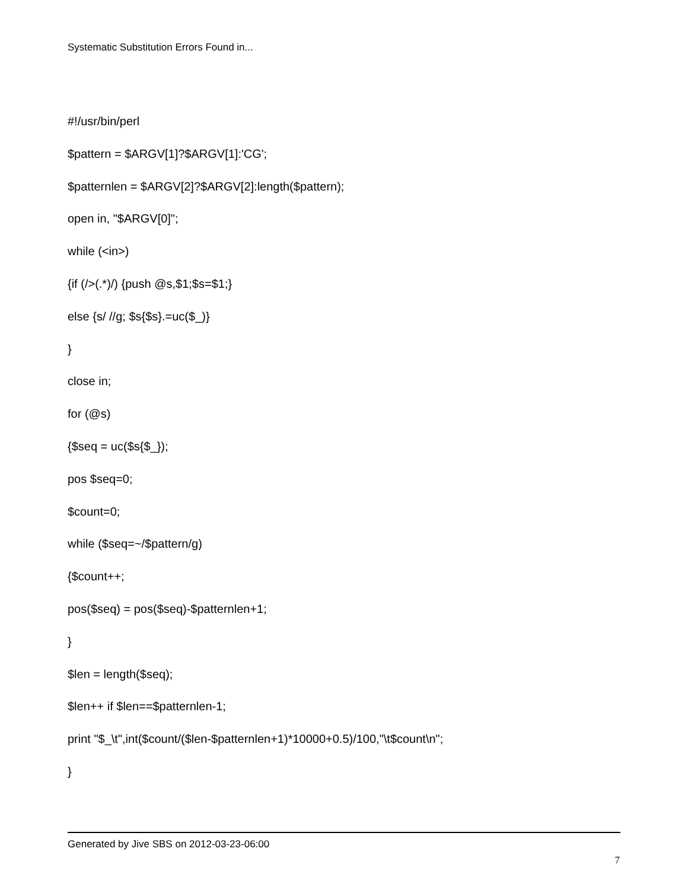Systematic Substitution Errors Found in...
#!/usr/bin/perl
$pattern = $ARGV[1]?$ARGV[1]:'CG';
$patternlen = $ARGV[2]?$ARGV[2]:length($pattern);
open in, "$ARGV[0]";
while (<in>)
{if (/>(.*)/) {push @s,$1;$s=$1;}
else {s/ //g; $s{$s}.=uc($_)}
}
close in;
for (@s)
{$seq = uc($s{$_});
pos $seq=0;
$count=0;
while ($seq=~/$pattern/g)
{$count++;
pos($seq) = pos($seq)-$patternlen+1;
}
$len = length($seq);
$len++ if $len==$patternlen-1;
print "$_\t",int($count/($len-$patternlen+1)*10000+0.5)/100,"\t$count\n";
}
Generated by Jive SBS on 2012-03-23-06:00
7